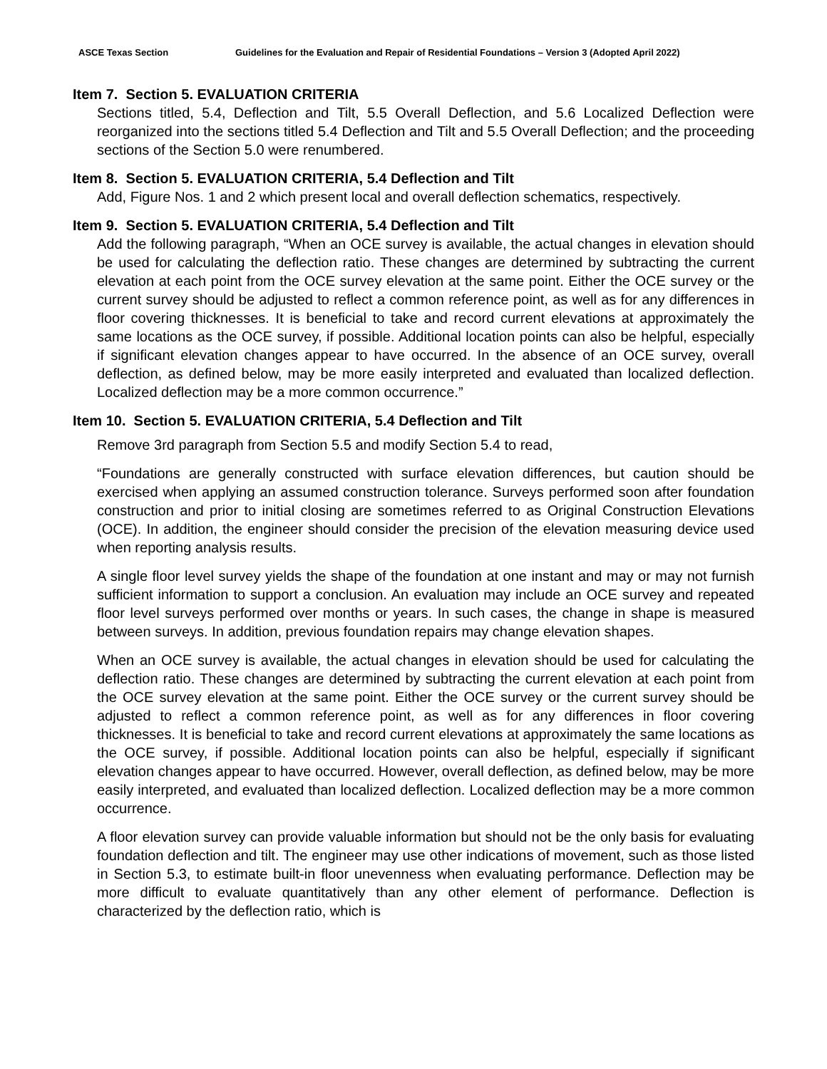ASCE Texas Section Guidelines for the Evaluation and Repair of Residential Foundations – Version 3 (Adopted April 2022)
Item 7. Section 5. EVALUATION CRITERIA
Sections titled, 5.4, Deflection and Tilt, 5.5 Overall Deflection, and 5.6 Localized Deflection were reorganized into the sections titled 5.4 Deflection and Tilt and 5.5 Overall Deflection; and the proceeding sections of the Section 5.0 were renumbered.
Item 8. Section 5. EVALUATION CRITERIA, 5.4 Deflection and Tilt
Add, Figure Nos. 1 and 2 which present local and overall deflection schematics, respectively.
Item 9. Section 5. EVALUATION CRITERIA, 5.4 Deflection and Tilt
Add the following paragraph, “When an OCE survey is available, the actual changes in elevation should be used for calculating the deflection ratio. These changes are determined by subtracting the current elevation at each point from the OCE survey elevation at the same point. Either the OCE survey or the current survey should be adjusted to reflect a common reference point, as well as for any differences in floor covering thicknesses. It is beneficial to take and record current elevations at approximately the same locations as the OCE survey, if possible. Additional location points can also be helpful, especially if significant elevation changes appear to have occurred. In the absence of an OCE survey, overall deflection, as defined below, may be more easily interpreted and evaluated than localized deflection. Localized deflection may be a more common occurrence.”
Item 10. Section 5. EVALUATION CRITERIA, 5.4 Deflection and Tilt
Remove 3rd paragraph from Section 5.5 and modify Section 5.4 to read,
“Foundations are generally constructed with surface elevation differences, but caution should be exercised when applying an assumed construction tolerance. Surveys performed soon after foundation construction and prior to initial closing are sometimes referred to as Original Construction Elevations (OCE). In addition, the engineer should consider the precision of the elevation measuring device used when reporting analysis results.
A single floor level survey yields the shape of the foundation at one instant and may or may not furnish sufficient information to support a conclusion. An evaluation may include an OCE survey and repeated floor level surveys performed over months or years. In such cases, the change in shape is measured between surveys. In addition, previous foundation repairs may change elevation shapes.
When an OCE survey is available, the actual changes in elevation should be used for calculating the deflection ratio. These changes are determined by subtracting the current elevation at each point from the OCE survey elevation at the same point. Either the OCE survey or the current survey should be adjusted to reflect a common reference point, as well as for any differences in floor covering thicknesses. It is beneficial to take and record current elevations at approximately the same locations as the OCE survey, if possible. Additional location points can also be helpful, especially if significant elevation changes appear to have occurred. However, overall deflection, as defined below, may be more easily interpreted, and evaluated than localized deflection. Localized deflection may be a more common occurrence.
A floor elevation survey can provide valuable information but should not be the only basis for evaluating foundation deflection and tilt. The engineer may use other indications of movement, such as those listed in Section 5.3, to estimate built-in floor unevenness when evaluating performance. Deflection may be more difficult to evaluate quantitatively than any other element of performance. Deflection is characterized by the deflection ratio, which is